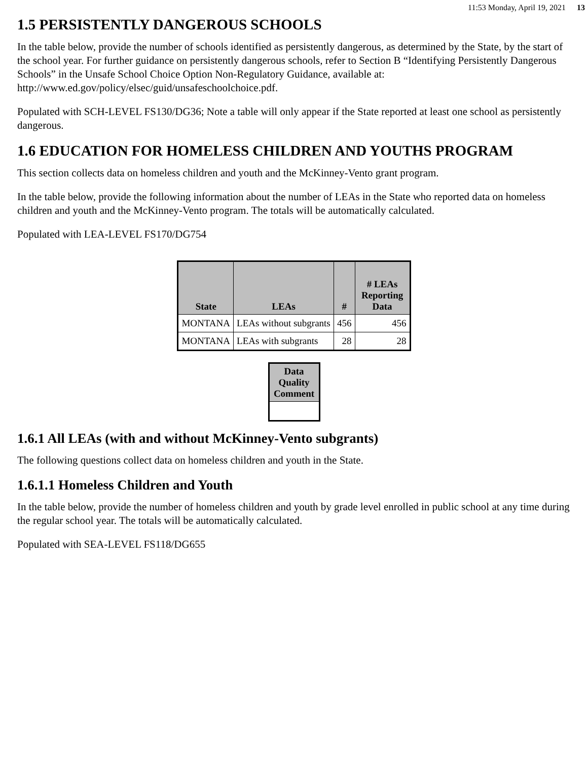11:53 Monday, April 19, 2021 13
1.5 PERSISTENTLY DANGEROUS SCHOOLS
In the table below, provide the number of schools identified as persistently dangerous, as determined by the State, by the start of the school year. For further guidance on persistently dangerous schools, refer to Section B “Identifying Persistently Dangerous Schools” in the Unsafe School Choice Option Non-Regulatory Guidance, available at: http://www.ed.gov/policy/elsec/guid/unsafeschoolchoice.pdf.
Populated with SCH-LEVEL FS130/DG36; Note a table will only appear if the State reported at least one school as persistently dangerous.
1.6 EDUCATION FOR HOMELESS CHILDREN AND YOUTHS PROGRAM
This section collects data on homeless children and youth and the McKinney-Vento grant program.
In the table below, provide the following information about the number of LEAs in the State who reported data on homeless children and youth and the McKinney-Vento program. The totals will be automatically calculated.
Populated with LEA-LEVEL FS170/DG754
| State | LEAs | # | # LEAs Reporting Data |
| --- | --- | --- | --- |
| MONTANA | LEAs without subgrants | 456 | 456 |
| MONTANA | LEAs with subgrants | 28 | 28 |
| Data Quality Comment |
| --- |
1.6.1 All LEAs (with and without McKinney-Vento subgrants)
The following questions collect data on homeless children and youth in the State.
1.6.1.1 Homeless Children and Youth
In the table below, provide the number of homeless children and youth by grade level enrolled in public school at any time during the regular school year. The totals will be automatically calculated.
Populated with SEA-LEVEL FS118/DG655